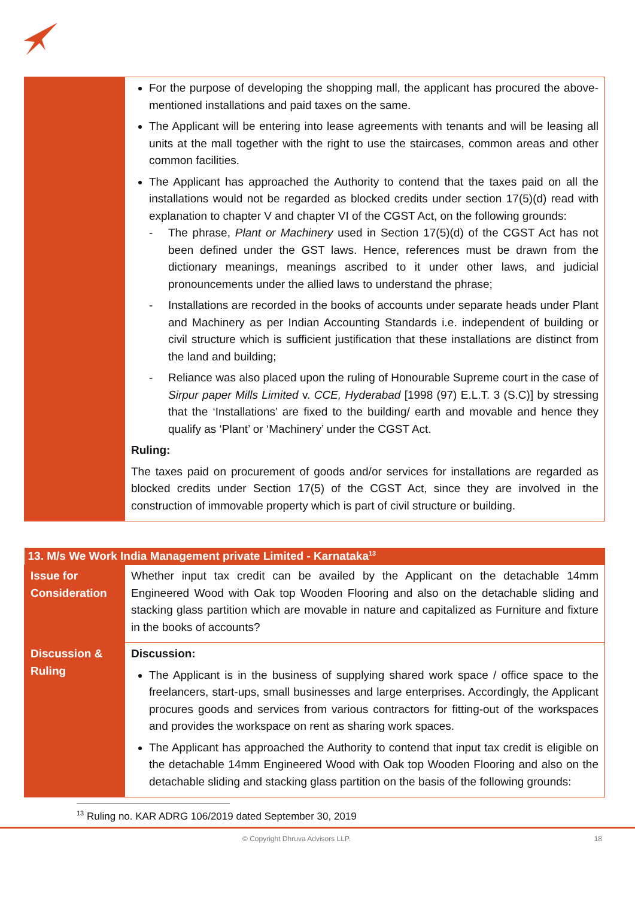| | For the purpose of developing the shopping mall, the applicant has procured the above-mentioned installations and paid taxes on the same. The Applicant will be entering into lease agreements with tenants and will be leasing all units at the mall together with the right to use the staircases, common areas and other common facilities. The Applicant has approached the Authority to contend that the taxes paid on all the installations would not be regarded as blocked credits under section 17(5)(d) read with explanation to chapter V and chapter VI of the CGST Act, on the following grounds: - The phrase, Plant or Machinery used in Section 17(5)(d) of the CGST Act has not been defined under the GST laws. Hence, references must be drawn from the dictionary meanings, meanings ascribed to it under other laws, and judicial pronouncements under the allied laws to understand the phrase; - Installations are recorded in the books of accounts under separate heads under Plant and Machinery as per Indian Accounting Standards i.e. independent of building or civil structure which is sufficient justification that these installations are distinct from the land and building; - Reliance was also placed upon the ruling of Honourable Supreme court in the case of Sirpur paper Mills Limited v. CCE, Hyderabad [1998 (97) E.L.T. 3 (S.C)] by stressing that the ‘Installations’ are fixed to the building/ earth and movable and hence they qualify as ‘Plant’ or ‘Machinery’ under the CGST Act. Ruling: The taxes paid on procurement of goods and/or services for installations are regarded as blocked credits under Section 17(5) of the CGST Act, since they are involved in the construction of immovable property which is part of civil structure or building. |
| 13. M/s We Work India Management private Limited - Karnataka<sup>13</sup> | |
| --- | --- |
| Issue for Consideration | Whether input tax credit can be availed by the Applicant on the detachable 14mm Engineered Wood with Oak top Wooden Flooring and also on the detachable sliding and stacking glass partition which are movable in nature and capitalized as Furniture and fixture in the books of accounts? |
| Discussion & Ruling | Discussion: The Applicant is in the business of supplying shared work space / office space to the freelancers, start-ups, small businesses and large enterprises. Accordingly, the Applicant procures goods and services from various contractors for fitting-out of the workspaces and provides the workspace on rent as sharing work spaces. The Applicant has approached the Authority to contend that input tax credit is eligible on the detachable 14mm Engineered Wood with Oak top Wooden Flooring and also on the detachable sliding and stacking glass partition on the basis of the following grounds: |
<sup>13</sup> Ruling no. KAR ADRG 106/2019 dated September 30, 2019
© Copyright Dhruva Advisors LLP. 18